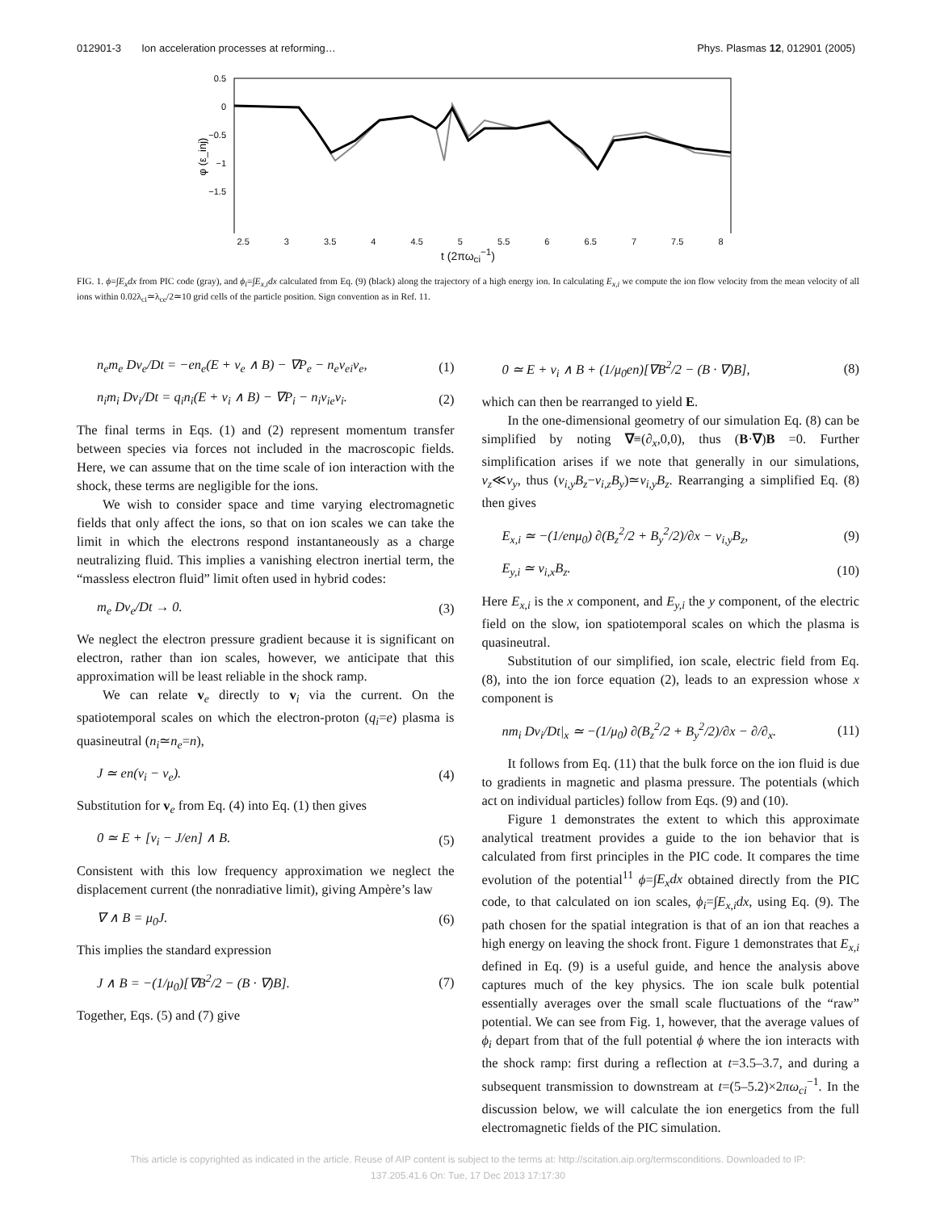012901-3 Ion acceleration processes at reforming… Phys. Plasmas 12, 012901 (2005)
φ (ε_inj)
0.5
0
−0.5
−1
−1.5
2.5 3 3.5 4 4.5 5 5.5 6 6.5 7 7.5 8
t (2πω<sub>ci</sub><sup>−1</sup>)
FIG. 1. ϕ=∫E<sub>x</sub>dx from PIC code (gray), and ϕ<sub>i</sub>=∫E<sub>x,i</sub>dx calculated from Eq. (9) (black) along the trajectory of a high energy ion. In calculating E<sub>x,i</sub> we compute the ion flow velocity from the mean velocity of all ions within 0.02λ<sub>ci</sub>≃λ<sub>ce</sub>/2≃10 grid cells of the particle position. Sign convention as in Ref. 11.
n<sub>e</sub>m<sub>e</sub> Dv<sub>e</sub>/Dt = −en<sub>e</sub>(E + v<sub>e</sub> ∧ B) − ∇P<sub>e</sub> − n<sub>e</sub>ν<sub>ei</sub>v<sub>e</sub>, (1)
n<sub>i</sub>m<sub>i</sub> Dv<sub>i</sub>/Dt = q<sub>i</sub>n<sub>i</sub>(E + v<sub>i</sub> ∧ B) − ∇P<sub>i</sub> − n<sub>i</sub>ν<sub>ie</sub>v<sub>i</sub>. (2)
The final terms in Eqs. (1) and (2) represent momentum transfer between species via forces not included in the macroscopic fields. Here, we can assume that on the time scale of ion interaction with the shock, these terms are negligible for the ions.
We wish to consider space and time varying electromagnetic fields that only affect the ions, so that on ion scales we can take the limit in which the electrons respond instantaneously as a charge neutralizing fluid. This implies a vanishing electron inertial term, the “massless electron fluid” limit often used in hybrid codes:
m<sub>e</sub> Dv<sub>e</sub>/Dt → 0. (3)
We neglect the electron pressure gradient because it is significant on electron, rather than ion scales, however, we anticipate that this approximation will be least reliable in the shock ramp.
We can relate v<sub>e</sub> directly to v<sub>i</sub> via the current. On the spatiotemporal scales on which the electron-proton (q<sub>i</sub>=e) plasma is quasineutral (n<sub>i</sub>≃n<sub>e</sub>=n),
J ≃ en(v<sub>i</sub> − v<sub>e</sub>). (4)
Substitution for v<sub>e</sub> from Eq. (4) into Eq. (1) then gives
0 ≃ E + [v<sub>i</sub> − J/en] ∧ B. (5)
Consistent with this low frequency approximation we neglect the displacement current (the nonradiative limit), giving Ampère’s law
∇ ∧ B = μ<sub>0</sub>J. (6)
This implies the standard expression
J ∧ B = −(1/μ<sub>0</sub>)[∇B<sup>2</sup>/2 − (B · ∇)B]. (7)
Together, Eqs. (5) and (7) give
0 ≃ E + v<sub>i</sub> ∧ B + (1/μ<sub>0</sub>en)[∇B<sup>2</sup>/2 − (B · ∇)B], (8)
which can then be rearranged to yield E.
In the one-dimensional geometry of our simulation Eq. (8) can be simplified by noting ∇≡(∂<sub>x</sub>,0,0), thus (B·∇)B =0. Further simplification arises if we note that generally in our simulations, v<sub>z</sub>≪v<sub>y</sub>, thus (v<sub>i,y</sub>B<sub>z</sub>−v<sub>i,z</sub>B<sub>y</sub>)≃v<sub>i,y</sub>B<sub>z</sub>. Rearranging a simplified Eq. (8) then gives
E<sub>x,i</sub> ≃ −(1/enμ<sub>0</sub>) ∂(B<sub>z</sub><sup>2</sup>/2 + B<sub>y</sub><sup>2</sup>/2)/∂x − v<sub>i,y</sub>B<sub>z</sub>, (9)
E<sub>y,i</sub> ≃ v<sub>i,x</sub>B<sub>z</sub>. (10)
Here E<sub>x,i</sub> is the x component, and E<sub>y,i</sub> the y component, of the electric field on the slow, ion spatiotemporal scales on which the plasma is quasineutral.
Substitution of our simplified, ion scale, electric field from Eq. (8), into the ion force equation (2), leads to an expression whose x component is
nm<sub>i</sub> Dv<sub>i</sub>/Dt|<sub>x</sub> ≃ −(1/μ<sub>0</sub>) ∂(B<sub>z</sub><sup>2</sup>/2 + B<sub>y</sub><sup>2</sup>/2)/∂x − ∂/∂<sub>x</sub>. (11)
It follows from Eq. (11) that the bulk force on the ion fluid is due to gradients in magnetic and plasma pressure. The potentials (which act on individual particles) follow from Eqs. (9) and (10).
Figure 1 demonstrates the extent to which this approximate analytical treatment provides a guide to the ion behavior that is calculated from first principles in the PIC code. It compares the time evolution of the potential<sup>11</sup> ϕ=∫E<sub>x</sub>dx obtained directly from the PIC code, to that calculated on ion scales, ϕ<sub>i</sub>=∫E<sub>x,i</sub>dx, using Eq. (9). The path chosen for the spatial integration is that of an ion that reaches a high energy on leaving the shock front. Figure 1 demonstrates that E<sub>x,i</sub> defined in Eq. (9) is a useful guide, and hence the analysis above captures much of the key physics. The ion scale bulk potential essentially averages over the small scale fluctuations of the “raw” potential. We can see from Fig. 1, however, that the average values of ϕ<sub>i</sub> depart from that of the full potential ϕ where the ion interacts with the shock ramp: first during a reflection at t=3.5–3.7, and during a subsequent transmission to downstream at t=(5–5.2)×2πω<sub>ci</sub><sup>−1</sup>. In the discussion below, we will calculate the ion energetics from the full electromagnetic fields of the PIC simulation.
This article is copyrighted as indicated in the article. Reuse of AIP content is subject to the terms at: http://scitation.aip.org/termsconditions. Downloaded to IP:
137.205.41.6 On: Tue, 17 Dec 2013 17:17:30